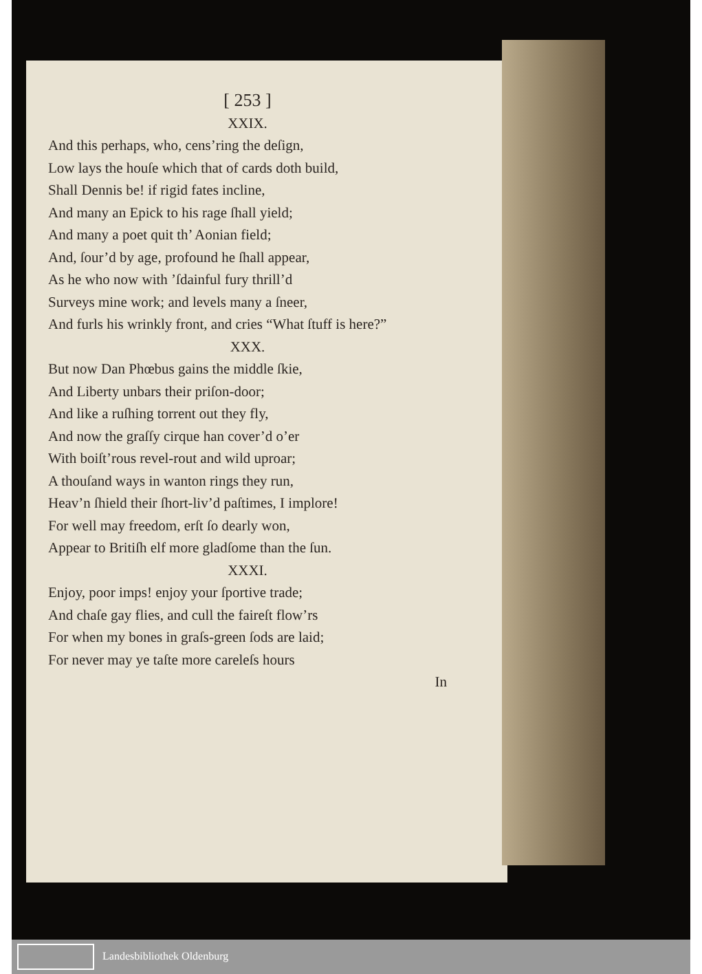[ 253 ]
XXIX.
And this perhaps, who, cens’ring the deſign,
Low lays the houſe which that of cards doth build,
Shall Dennis be! if rigid fates incline,
And many an Epick to his rage ſhall yield;
And many a poet quit th’ Aonian field;
And, ſour’d by age, profound he ſhall appear,
As he who now with ’ſdainful fury thrill’d
Surveys mine work; and levels many a ſneer,
And furls his wrinkly front, and cries “What ſtuff is here?”
XXX.
But now Dan Phœbus gains the middle ſkie,
And Liberty unbars their priſon-door;
And like a ruſhing torrent out they fly,
And now the graſſy cirque han cover’d o’er
With boiſt’rous revel-rout and wild uproar;
A thouſand ways in wanton rings they run,
Heav’n ſhield their ſhort-liv’d paſtimes, I implore!
For well may freedom, erſt ſo dearly won,
Appear to Britiſh elf more gladſome than the ſun.
XXXI.
Enjoy, poor imps! enjoy your ſportive trade;
And chaſe gay flies, and cull the faireſt flow’rs
For when my bones in graſs-green ſods are laid;
For never may ye taſte more careleſs hours
In
Landesbibliothek Oldenburg